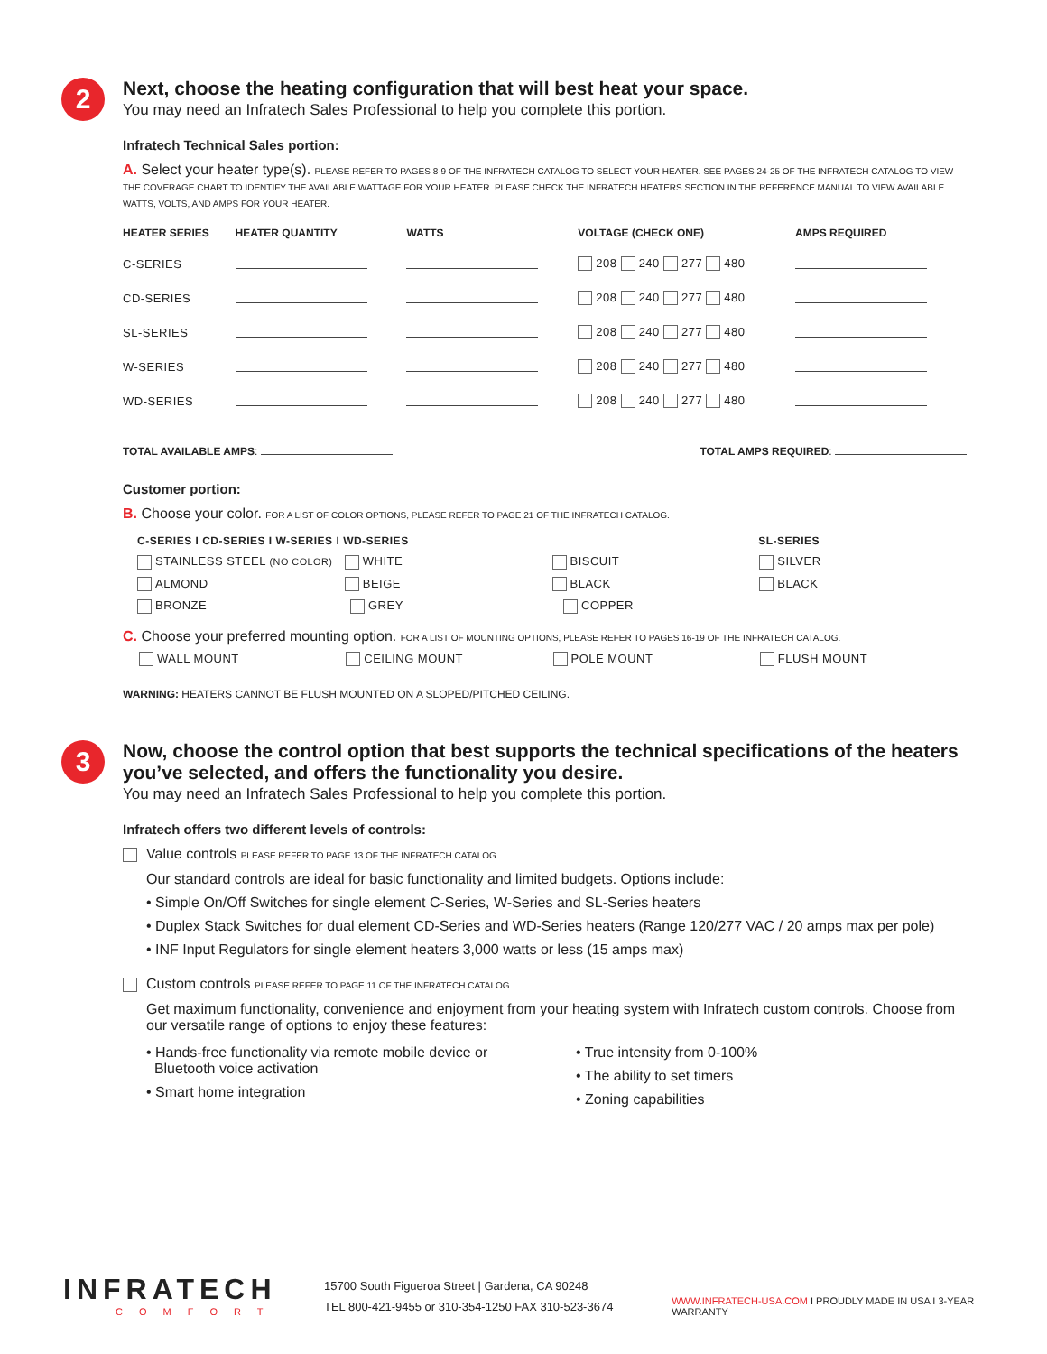2
Next, choose the heating configuration that will best heat your space.
You may need an Infratech Sales Professional to help you complete this portion.
Infratech Technical Sales portion:
A. Select your heater type(s). PLEASE REFER TO PAGES 8-9 OF THE INFRATECH CATALOG TO SELECT YOUR HEATER. SEE PAGES 24-25 OF THE INFRATECH CATALOG TO VIEW THE COVERAGE CHART TO IDENTIFY THE AVAILABLE WATTAGE FOR YOUR HEATER. PLEASE CHECK THE INFRATECH HEATERS SECTION IN THE REFERENCE MANUAL TO VIEW AVAILABLE WATTS, VOLTS, AND AMPS FOR YOUR HEATER.
| HEATER SERIES | HEATER QUANTITY | WATTS | VOLTAGE (CHECK ONE) | AMPS REQUIRED |
| --- | --- | --- | --- | --- |
| C-SERIES | | | 208 240 277 480 | |
| CD-SERIES | | | 208 240 277 480 | |
| SL-SERIES | | | 208 240 277 480 | |
| W-SERIES | | | 208 240 277 480 | |
| WD-SERIES | | | 208 240 277 480 | |
TOTAL AVAILABLE AMPS: TOTAL AMPS REQUIRED:
Customer portion:
B. Choose your color. FOR A LIST OF COLOR OPTIONS, PLEASE REFER TO PAGE 21 OF THE INFRATECH CATALOG.
C-SERIES I CD-SERIES I W-SERIES I WD-SERIES SL-SERIES
STAINLESS STEEL (NO COLOR) WHITE BISCUIT SILVER
ALMOND BEIGE BLACK BLACK
BRONZE GREY COPPER
C. Choose your preferred mounting option. FOR A LIST OF MOUNTING OPTIONS, PLEASE REFER TO PAGES 16-19 OF THE INFRATECH CATALOG.
WALL MOUNT CEILING MOUNT POLE MOUNT FLUSH MOUNT
WARNING: HEATERS CANNOT BE FLUSH MOUNTED ON A SLOPED/PITCHED CEILING.
3
Now, choose the control option that best supports the technical specifications of the heaters you’ve selected, and offers the functionality you desire.
You may need an Infratech Sales Professional to help you complete this portion.
Infratech offers two different levels of controls:
Value controls PLEASE REFER TO PAGE 13 OF THE INFRATECH CATALOG.
Our standard controls are ideal for basic functionality and limited budgets. Options include:
• Simple On/Off Switches for single element C-Series, W-Series and SL-Series heaters
• Duplex Stack Switches for dual element CD-Series and WD-Series heaters (Range 120/277 VAC / 20 amps max per pole)
• INF Input Regulators for single element heaters 3,000 watts or less (15 amps max)
Custom controls PLEASE REFER TO PAGE 11 OF THE INFRATECH CATALOG.
Get maximum functionality, convenience and enjoyment from your heating system with Infratech custom controls. Choose from our versatile range of options to enjoy these features:
• Hands-free functionality via remote mobile device or
Bluetooth voice activation
• Smart home integration
• True intensity from 0-100%
• The ability to set timers
• Zoning capabilities
INFRATECH
COMFORT
15700 South Figueroa Street | Gardena, CA 90248
TEL 800-421-9455 or 310-354-1250 FAX 310-523-3674
WWW.INFRATECH-USA.COM I PROUDLY MADE IN USA I 3-YEAR WARRANTY